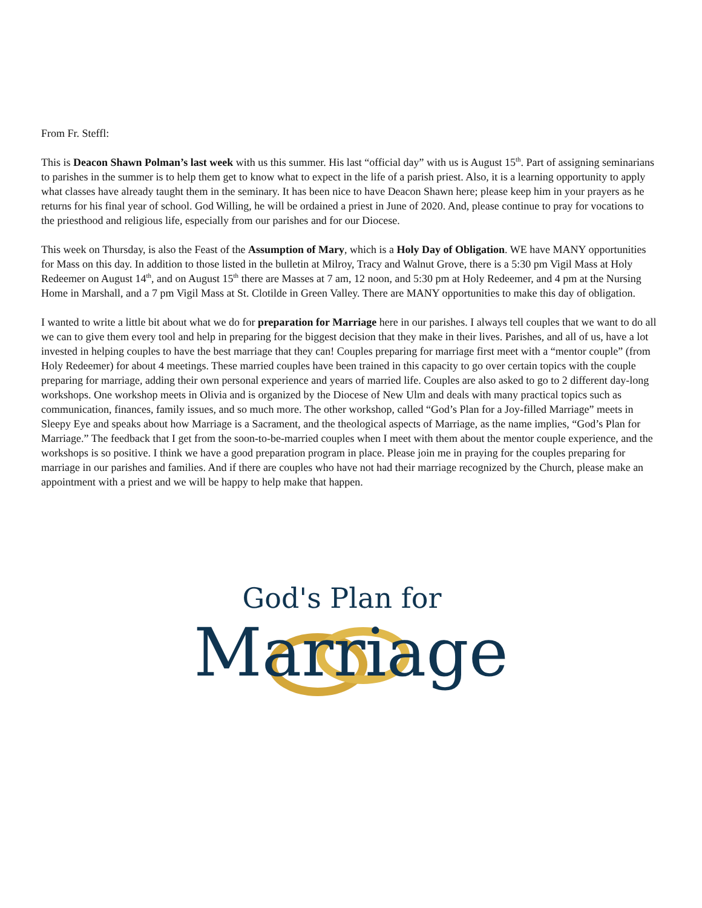From Fr. Steffl:
This is Deacon Shawn Polman’s last week with us this summer. His last “official day” with us is August 15<sup>th</sup>. Part of assigning seminarians to parishes in the summer is to help them get to know what to expect in the life of a parish priest. Also, it is a learning opportunity to apply what classes have already taught them in the seminary. It has been nice to have Deacon Shawn here; please keep him in your prayers as he returns for his final year of school. God Willing, he will be ordained a priest in June of 2020. And, please continue to pray for vocations to the priesthood and religious life, especially from our parishes and for our Diocese.
This week on Thursday, is also the Feast of the Assumption of Mary, which is a Holy Day of Obligation. WE have MANY opportunities for Mass on this day. In addition to those listed in the bulletin at Milroy, Tracy and Walnut Grove, there is a 5:30 pm Vigil Mass at Holy Redeemer on August 14<sup>th</sup>, and on August 15<sup>th</sup> there are Masses at 7 am, 12 noon, and 5:30 pm at Holy Redeemer, and 4 pm at the Nursing Home in Marshall, and a 7 pm Vigil Mass at St. Clotilde in Green Valley. There are MANY opportunities to make this day of obligation.
I wanted to write a little bit about what we do for preparation for Marriage here in our parishes. I always tell couples that we want to do all we can to give them every tool and help in preparing for the biggest decision that they make in their lives. Parishes, and all of us, have a lot invested in helping couples to have the best marriage that they can! Couples preparing for marriage first meet with a “mentor couple” (from Holy Redeemer) for about 4 meetings. These married couples have been trained in this capacity to go over certain topics with the couple preparing for marriage, adding their own personal experience and years of married life. Couples are also asked to go to 2 different day-long workshops. One workshop meets in Olivia and is organized by the Diocese of New Ulm and deals with many practical topics such as communication, finances, family issues, and so much more. The other workshop, called “God’s Plan for a Joy-filled Marriage” meets in Sleepy Eye and speaks about how Marriage is a Sacrament, and the theological aspects of Marriage, as the name implies, “God’s Plan for Marriage.” The feedback that I get from the soon-to-be-married couples when I meet with them about the mentor couple experience, and the workshops is so positive. I think we have a good preparation program in place. Please join me in praying for the couples preparing for marriage in our parishes and families. And if there are couples who have not had their marriage recognized by the Church, please make an appointment with a priest and we will be happy to help make that happen.
God's Plan for
Marriage